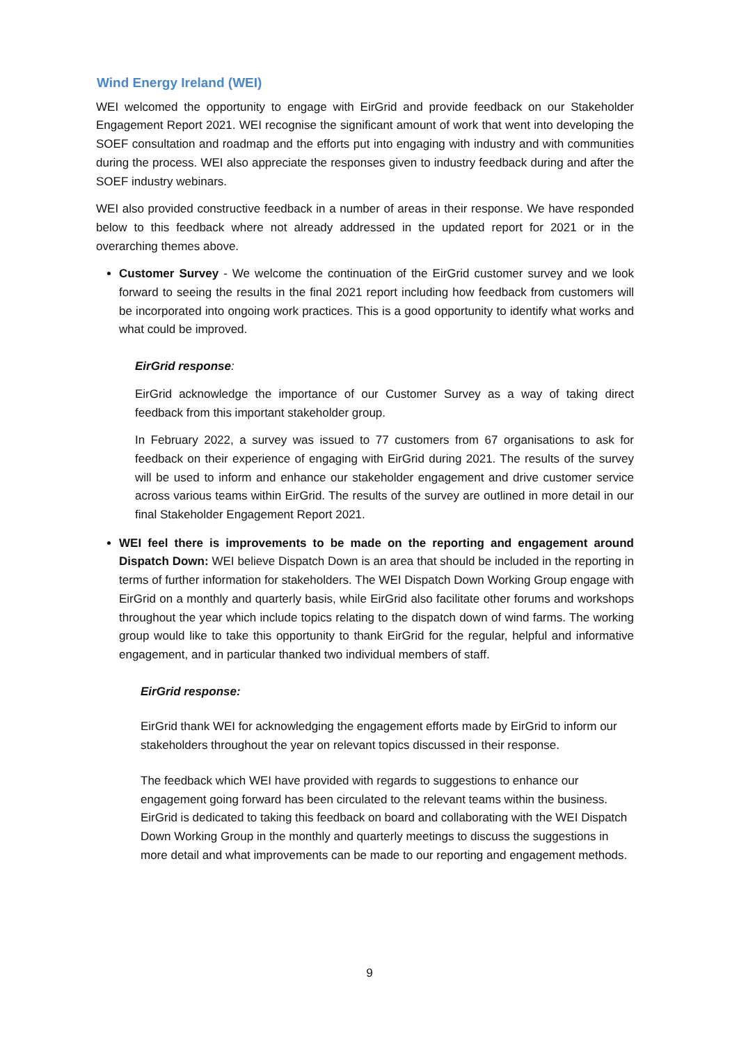Wind Energy Ireland (WEI)
WEI welcomed the opportunity to engage with EirGrid and provide feedback on our Stakeholder Engagement Report 2021. WEI recognise the significant amount of work that went into developing the SOEF consultation and roadmap and the efforts put into engaging with industry and with communities during the process. WEI also appreciate the responses given to industry feedback during and after the SOEF industry webinars.
WEI also provided constructive feedback in a number of areas in their response. We have responded below to this feedback where not already addressed in the updated report for 2021 or in the overarching themes above.
Customer Survey - We welcome the continuation of the EirGrid customer survey and we look forward to seeing the results in the final 2021 report including how feedback from customers will be incorporated into ongoing work practices. This is a good opportunity to identify what works and what could be improved.
EirGrid response:
EirGrid acknowledge the importance of our Customer Survey as a way of taking direct feedback from this important stakeholder group.
In February 2022, a survey was issued to 77 customers from 67 organisations to ask for feedback on their experience of engaging with EirGrid during 2021. The results of the survey will be used to inform and enhance our stakeholder engagement and drive customer service across various teams within EirGrid. The results of the survey are outlined in more detail in our final Stakeholder Engagement Report 2021.
WEI feel there is improvements to be made on the reporting and engagement around Dispatch Down: WEI believe Dispatch Down is an area that should be included in the reporting in terms of further information for stakeholders. The WEI Dispatch Down Working Group engage with EirGrid on a monthly and quarterly basis, while EirGrid also facilitate other forums and workshops throughout the year which include topics relating to the dispatch down of wind farms. The working group would like to take this opportunity to thank EirGrid for the regular, helpful and informative engagement, and in particular thanked two individual members of staff.
EirGrid response:
EirGrid thank WEI for acknowledging the engagement efforts made by EirGrid to inform our stakeholders throughout the year on relevant topics discussed in their response.
The feedback which WEI have provided with regards to suggestions to enhance our engagement going forward has been circulated to the relevant teams within the business. EirGrid is dedicated to taking this feedback on board and collaborating with the WEI Dispatch Down Working Group in the monthly and quarterly meetings to discuss the suggestions in more detail and what improvements can be made to our reporting and engagement methods.
9